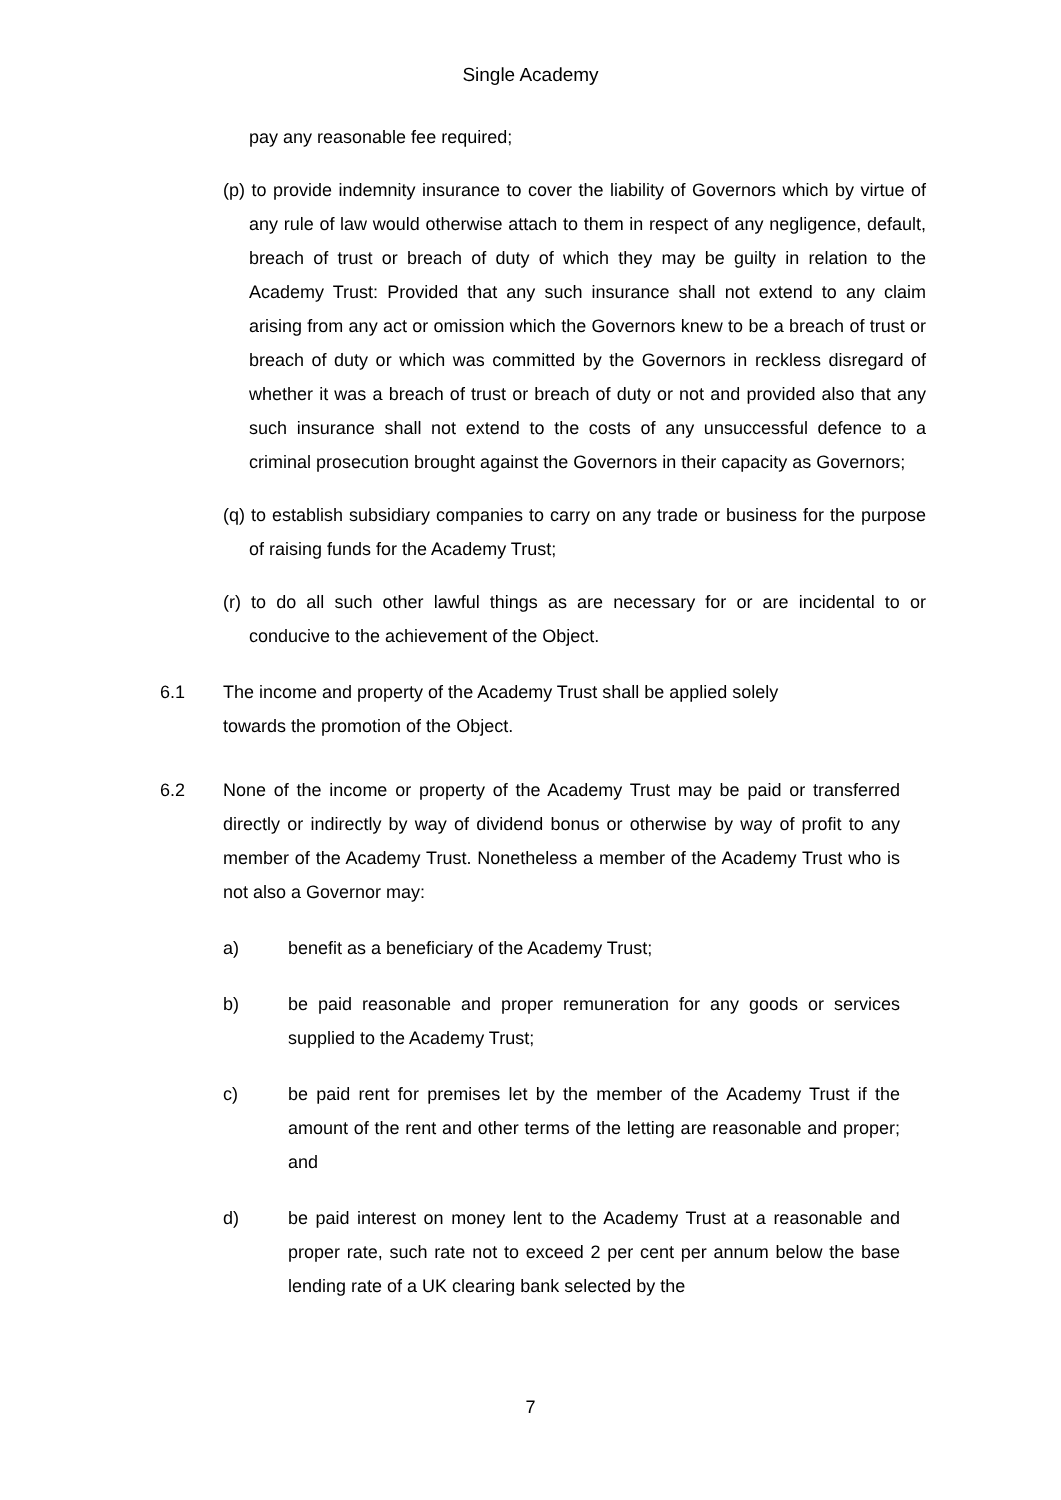Single Academy
pay any reasonable fee required;
(p) to provide indemnity insurance to cover the liability of Governors which by virtue of any rule of law would otherwise attach to them in respect of any negligence, default, breach of trust or breach of duty of which they may be guilty in relation to the Academy Trust: Provided that any such insurance shall not extend to any claim arising from any act or omission which the Governors knew to be a breach of trust or breach of duty or which was committed by the Governors in reckless disregard of whether it was a breach of trust or breach of duty or not and provided also that any such insurance shall not extend to the costs of any unsuccessful defence to a criminal prosecution brought against the Governors in their capacity as Governors;
(q) to establish subsidiary companies to carry on any trade or business for the purpose of raising funds for the Academy Trust;
(r) to do all such other lawful things as are necessary for or are incidental to or conducive to the achievement of the Object.
6.1 The income and property of the Academy Trust shall be applied solely
towards the promotion of the Object.
6.2 None of the income or property of the Academy Trust may be paid or transferred directly or indirectly by way of dividend bonus or otherwise by way of profit to any member of the Academy Trust. Nonetheless a member of the Academy Trust who is not also a Governor may:
a) benefit as a beneficiary of the Academy Trust;
b) be paid reasonable and proper remuneration for any goods or services supplied to the Academy Trust;
c) be paid rent for premises let by the member of the Academy Trust if the amount of the rent and other terms of the letting are reasonable and proper; and
d) be paid interest on money lent to the Academy Trust at a reasonable and proper rate, such rate not to exceed 2 per cent per annum below the base lending rate of a UK clearing bank selected by the
7